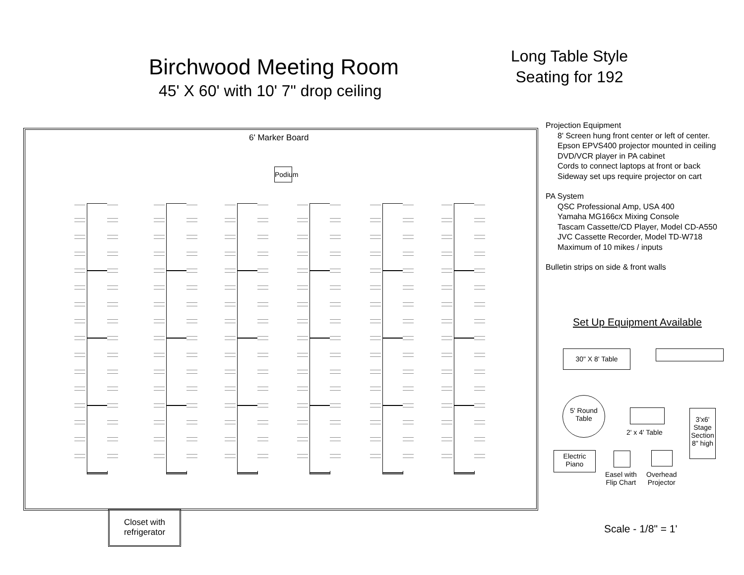Birchwood Meeting Room
45' X 60' with 10' 7" drop ceiling
Long Table Style
Seating for 192
6' Marker Board
Podium
Closet with
refrigerator
Projection Equipment
8' Screen hung front center or left of center.
Epson EPVS400 projector mounted in ceiling
DVD/VCR player in PA cabinet
Cords to connect laptops at front or back
Sideway set ups require projector on cart
PA System
QSC Professional Amp, USA 400
Yamaha MG166cx Mixing Console
Tascam Cassette/CD Player, Model CD-A550
JVC Cassette Recorder, Model TD-W718
Maximum of 10 mikes / inputs
Bulletin strips on side & front walls
Set Up Equipment Available
30" X 8' Table
5' Round
Table
2' x 4' Table
3'x6'
Stage
Section
8" high
Electric
Piano
Easel with
Flip Chart
Overhead
Projector
Scale - 1/8" = 1'